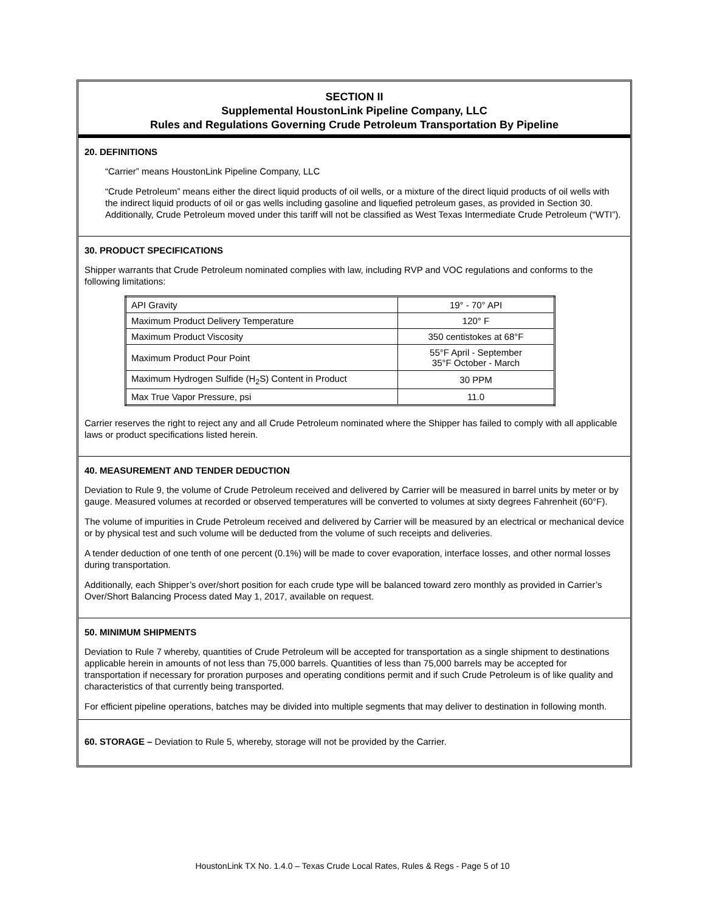SECTION II
Supplemental HoustonLink Pipeline Company, LLC
Rules and Regulations Governing Crude Petroleum Transportation By Pipeline
20. DEFINITIONS
“Carrier” means HoustonLink Pipeline Company, LLC
“Crude Petroleum” means either the direct liquid products of oil wells, or a mixture of the direct liquid products of oil wells with the indirect liquid products of oil or gas wells including gasoline and liquefied petroleum gases, as provided in Section 30. Additionally, Crude Petroleum moved under this tariff will not be classified as West Texas Intermediate Crude Petroleum (“WTI”).
30. PRODUCT SPECIFICATIONS
Shipper warrants that Crude Petroleum nominated complies with law, including RVP and VOC regulations and conforms to the following limitations:
| API Gravity | 19° - 70° API |
| Maximum Product Delivery Temperature | 120° F |
| Maximum Product Viscosity | 350 centistokes at 68°F |
| Maximum Product Pour Point | 55°F April - September 35°F October - March |
| Maximum Hydrogen Sulfide (H<sub>2</sub>S) Content in Product | 30 PPM |
| Max True Vapor Pressure, psi | 11.0 |
Carrier reserves the right to reject any and all Crude Petroleum nominated where the Shipper has failed to comply with all applicable laws or product specifications listed herein.
40. MEASUREMENT AND TENDER DEDUCTION
Deviation to Rule 9, the volume of Crude Petroleum received and delivered by Carrier will be measured in barrel units by meter or by gauge. Measured volumes at recorded or observed temperatures will be converted to volumes at sixty degrees Fahrenheit (60°F).
The volume of impurities in Crude Petroleum received and delivered by Carrier will be measured by an electrical or mechanical device or by physical test and such volume will be deducted from the volume of such receipts and deliveries.
A tender deduction of one tenth of one percent (0.1%) will be made to cover evaporation, interface losses, and other normal losses during transportation.
Additionally, each Shipper’s over/short position for each crude type will be balanced toward zero monthly as provided in Carrier’s Over/Short Balancing Process dated May 1, 2017, available on request.
50. MINIMUM SHIPMENTS
Deviation to Rule 7 whereby, quantities of Crude Petroleum will be accepted for transportation as a single shipment to destinations applicable herein in amounts of not less than 75,000 barrels. Quantities of less than 75,000 barrels may be accepted for transportation if necessary for proration purposes and operating conditions permit and if such Crude Petroleum is of like quality and characteristics of that currently being transported.
For efficient pipeline operations, batches may be divided into multiple segments that may deliver to destination in following month.
60. STORAGE – Deviation to Rule 5, whereby, storage will not be provided by the Carrier.
HoustonLink TX No. 1.4.0 – Texas Crude Local Rates, Rules & Regs - Page 5 of 10